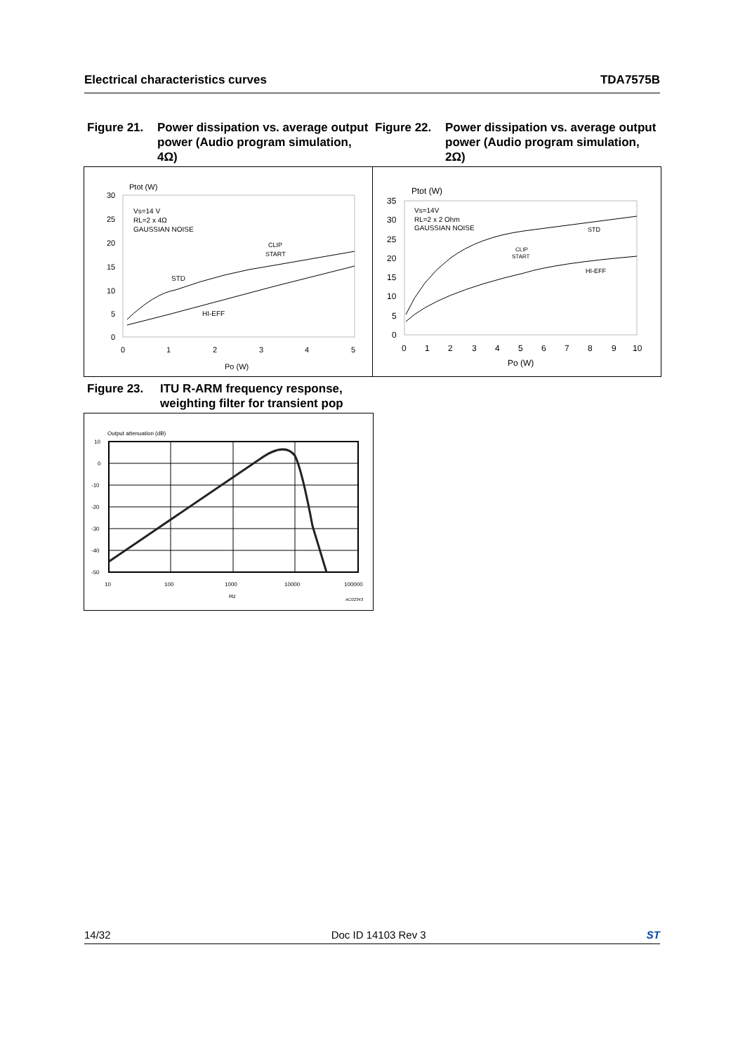Electrical characteristics curves TDA7575B
Figure 21. Power dissipation vs. average output power (Audio program simulation, 4Ω)
Figure 22. Power dissipation vs. average output power (Audio program simulation, 2Ω)
Ptot (W)
30
25
20
15
10
5
0
0
1
2
3
4
5
Po (W)
Vs=14 V
RL=2 x 4Ω
GAUSSIAN NOISE
CLIP
START
STD
HI-EFF
Ptot (W)
35
30
25
20
15
10
5
0
0
1
2
3
4
5
6
7
8
9
10
Po (W)
Vs=14V
RL=2 x 2 Ohm
GAUSSIAN NOISE
CLIP
START
STD
HI-EFF
Figure 23. ITU R-ARM frequency response, weighting filter for transient pop
Output attenuation (dB)
10
0
-10
-20
-30
-40
-50
10
100
1000
10000
100000
Hz
AC02343
14/32 Doc ID 14103 Rev 3 ST